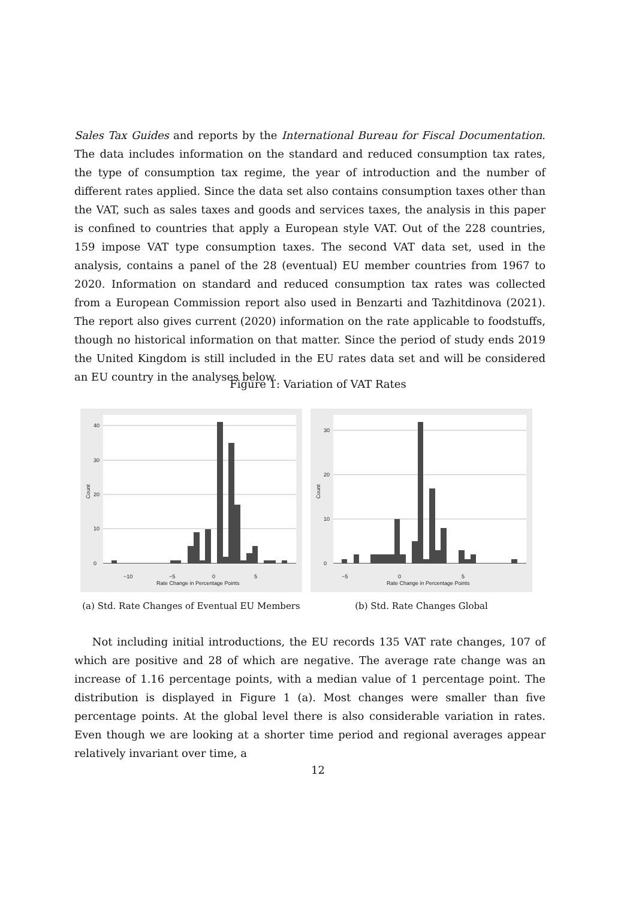Sales Tax Guides and reports by the International Bureau for Fiscal Documentation. The data includes information on the standard and reduced consumption tax rates, the type of consumption tax regime, the year of introduction and the number of different rates applied. Since the data set also contains consumption taxes other than the VAT, such as sales taxes and goods and services taxes, the analysis in this paper is confined to countries that apply a European style VAT. Out of the 228 countries, 159 impose VAT type consumption taxes. The second VAT data set, used in the analysis, contains a panel of the 28 (eventual) EU member countries from 1967 to 2020. Information on standard and reduced consumption tax rates was collected from a European Commission report also used in Benzarti and Tazhitdinova (2021). The report also gives current (2020) information on the rate applicable to foodstuffs, though no historical information on that matter. Since the period of study ends 2019 the United Kingdom is still included in the EU rates data set and will be considered an EU country in the analyses below.
Figure 1: Variation of VAT Rates
40
30
20
10
0
−10
−5
0
5
Rate Change in Percentage Points
Count
(a) Std. Rate Changes of Eventual EU Members
30
20
10
0
−5
0
5
Rate Change in Percentage Points
Count
(b) Std. Rate Changes Global
Not including initial introductions, the EU records 135 VAT rate changes, 107 of which are positive and 28 of which are negative. The average rate change was an increase of 1.16 percentage points, with a median value of 1 percentage point. The distribution is displayed in Figure 1 (a). Most changes were smaller than five percentage points. At the global level there is also considerable variation in rates. Even though we are looking at a shorter time period and regional averages appear relatively invariant over time, a
12